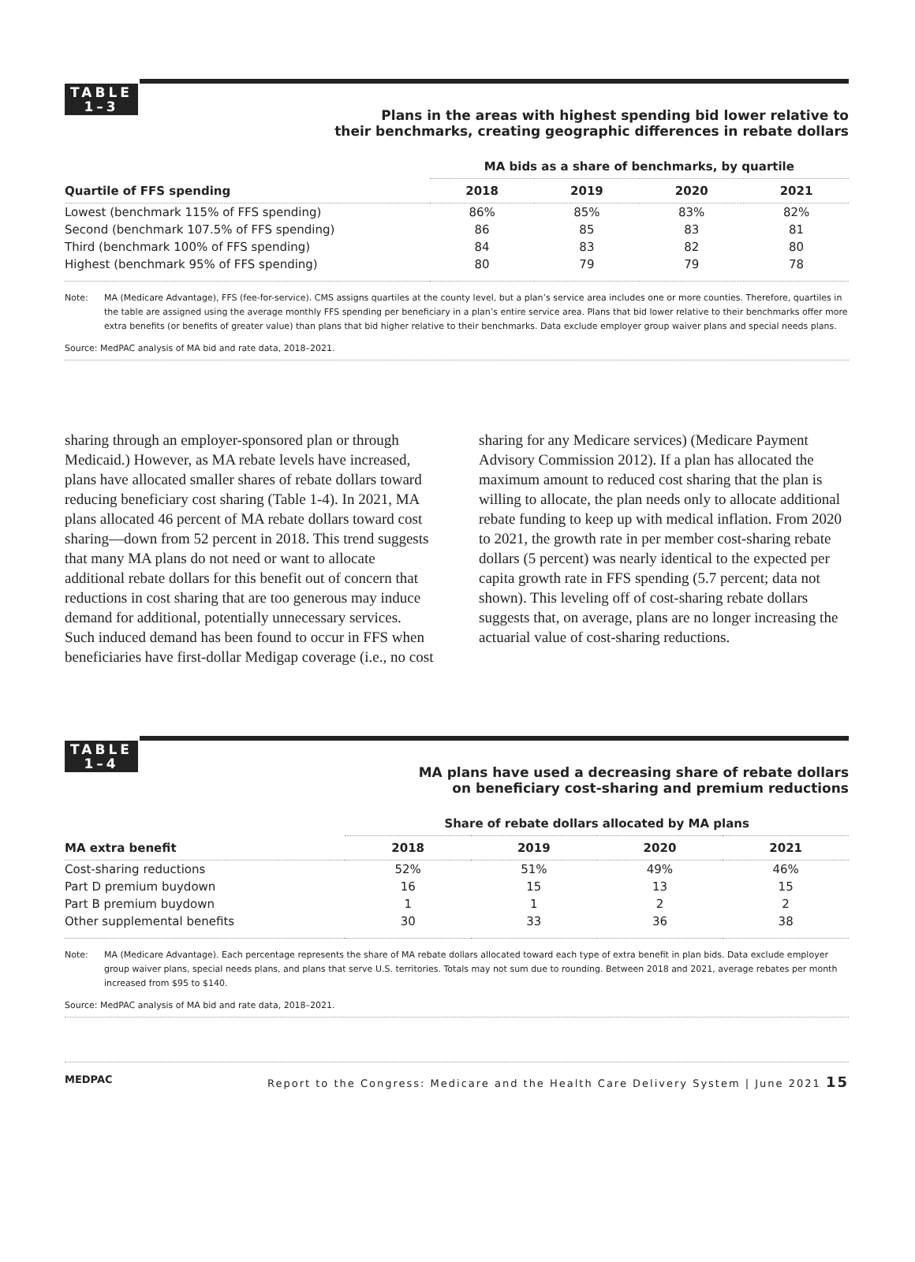TABLE
1–3
Plans in the areas with highest spending bid lower relative to
their benchmarks, creating geographic differences in rebate dollars
| | MA bids as a share of benchmarks, by quartile | | | |
| --- | --- | --- | --- | --- |
| Quartile of FFS spending | 2018 | 2019 | 2020 | 2021 |
| Lowest (benchmark 115% of FFS spending) | 86% | 85% | 83% | 82% |
| Second (benchmark 107.5% of FFS spending) | 86 | 85 | 83 | 81 |
| Third (benchmark 100% of FFS spending) | 84 | 83 | 82 | 80 |
| Highest (benchmark 95% of FFS spending) | 80 | 79 | 79 | 78 |
Note: MA (Medicare Advantage), FFS (fee-for-service). CMS assigns quartiles at the county level, but a plan’s service area includes one or more counties. Therefore, quartiles in the table are assigned using the average monthly FFS spending per beneficiary in a plan’s entire service area. Plans that bid lower relative to their benchmarks offer more extra benefits (or benefits of greater value) than plans that bid higher relative to their benchmarks. Data exclude employer group waiver plans and special needs plans.
Source: MedPAC analysis of MA bid and rate data, 2018–2021.
sharing through an employer-sponsored plan or through Medicaid.) However, as MA rebate levels have increased, plans have allocated smaller shares of rebate dollars toward reducing beneficiary cost sharing (Table 1-4). In 2021, MA plans allocated 46 percent of MA rebate dollars toward cost sharing—down from 52 percent in 2018. This trend suggests that many MA plans do not need or want to allocate additional rebate dollars for this benefit out of concern that reductions in cost sharing that are too generous may induce demand for additional, potentially unnecessary services. Such induced demand has been found to occur in FFS when beneficiaries have first-dollar Medigap coverage (i.e., no cost sharing for any Medicare services) (Medicare Payment Advisory Commission 2012). If a plan has allocated the maximum amount to reduced cost sharing that the plan is willing to allocate, the plan needs only to allocate additional rebate funding to keep up with medical inflation. From 2020 to 2021, the growth rate in per member cost-sharing rebate dollars (5 percent) was nearly identical to the expected per capita growth rate in FFS spending (5.7 percent; data not shown). This leveling off of cost-sharing rebate dollars suggests that, on average, plans are no longer increasing the actuarial value of cost-sharing reductions.
TABLE
1–4
MA plans have used a decreasing share of rebate dollars
on beneficiary cost-sharing and premium reductions
| | Share of rebate dollars allocated by MA plans | | | |
| --- | --- | --- | --- | --- |
| MA extra benefit | 2018 | 2019 | 2020 | 2021 |
| Cost-sharing reductions | 52% | 51% | 49% | 46% |
| Part D premium buydown | 16 | 15 | 13 | 15 |
| Part B premium buydown | 1 | 1 | 2 | 2 |
| Other supplemental benefits | 30 | 33 | 36 | 38 |
Note: MA (Medicare Advantage). Each percentage represents the share of MA rebate dollars allocated toward each type of extra benefit in plan bids. Data exclude employer group waiver plans, special needs plans, and plans that serve U.S. territories. Totals may not sum due to rounding. Between 2018 and 2021, average rebates per month increased from $95 to $140.
Source: MedPAC analysis of MA bid and rate data, 2018–2021.
MEDPAC Report to the Congress: Medicare and the Health Care Delivery System | June 2021 15